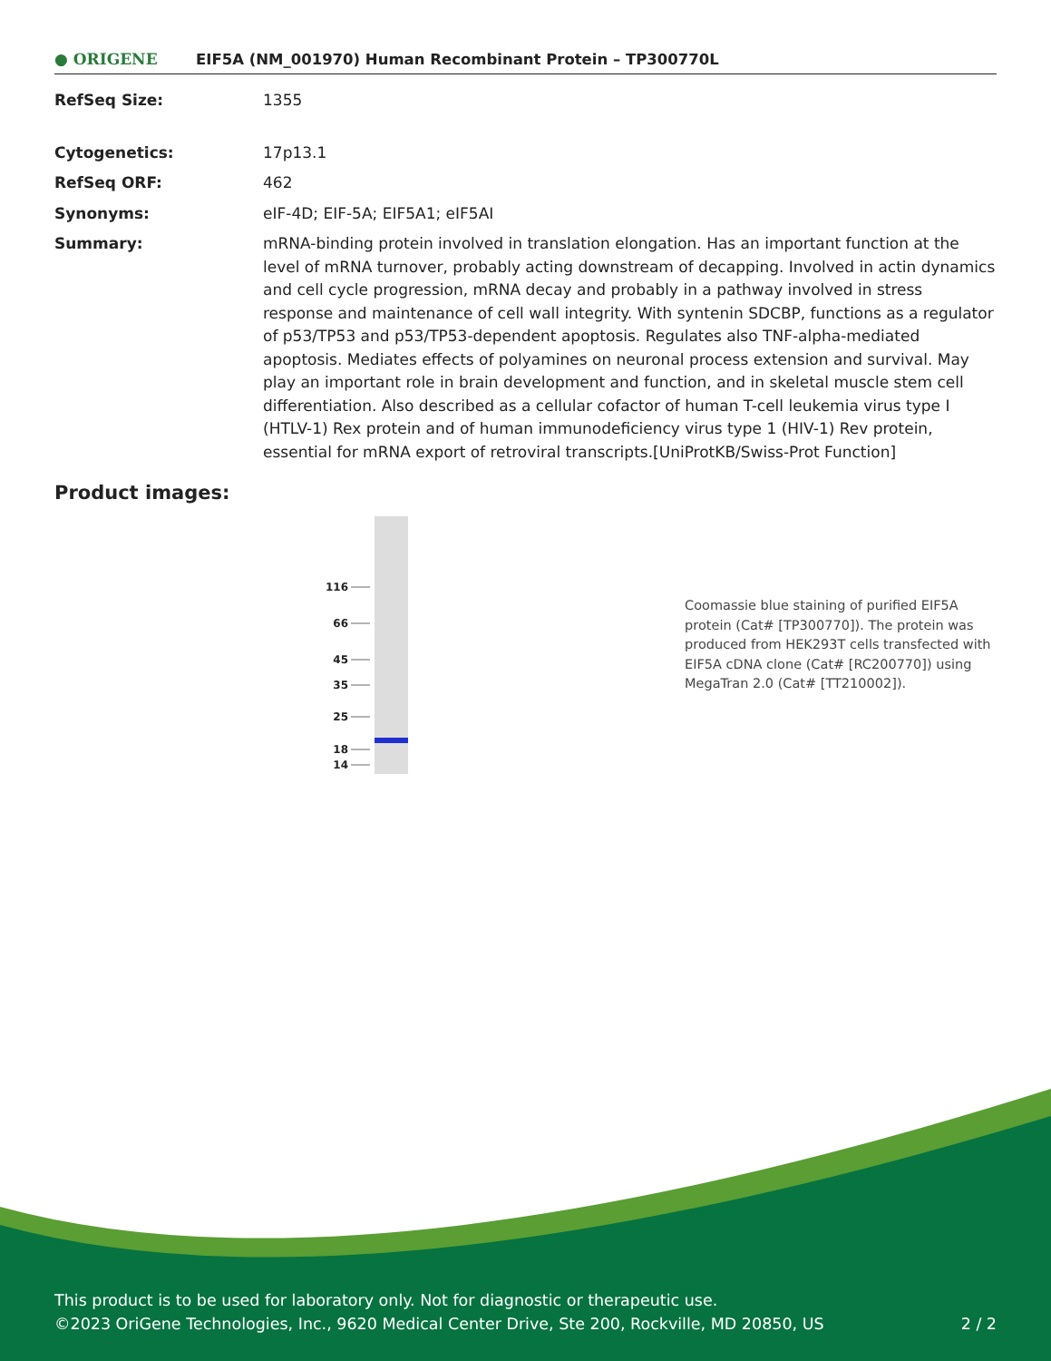● ORIGENE
EIF5A (NM_001970) Human Recombinant Protein – TP300770L
RefSeq Size: 1355
Cytogenetics: 17p13.1
RefSeq ORF: 462
Synonyms: eIF-4D; EIF-5A; EIF5A1; eIF5AI
Summary: mRNA-binding protein involved in translation elongation. Has an important function at the level of mRNA turnover, probably acting downstream of decapping. Involved in actin dynamics and cell cycle progression, mRNA decay and probably in a pathway involved in stress response and maintenance of cell wall integrity. With syntenin SDCBP, functions as a regulator of p53/TP53 and p53/TP53-dependent apoptosis. Regulates also TNF-alpha-mediated apoptosis. Mediates effects of polyamines on neuronal process extension and survival. May play an important role in brain development and function, and in skeletal muscle stem cell differentiation. Also described as a cellular cofactor of human T-cell leukemia virus type I (HTLV-1) Rex protein and of human immunodeficiency virus type 1 (HIV-1) Rev protein, essential for mRNA export of retroviral transcripts.[UniProtKB/Swiss-Prot Function]
Product images:
116
66
45
35
25
18
14
Coomassie blue staining of purified EIF5A protein (Cat# [TP300770]). The protein was produced from HEK293T cells transfected with EIF5A cDNA clone (Cat# [RC200770]) using MegaTran 2.0 (Cat# [TT210002]).
This product is to be used for laboratory only. Not for diagnostic or therapeutic use.
©2023 OriGene Technologies, Inc., 9620 Medical Center Drive, Ste 200, Rockville, MD 20850, US 2 / 2